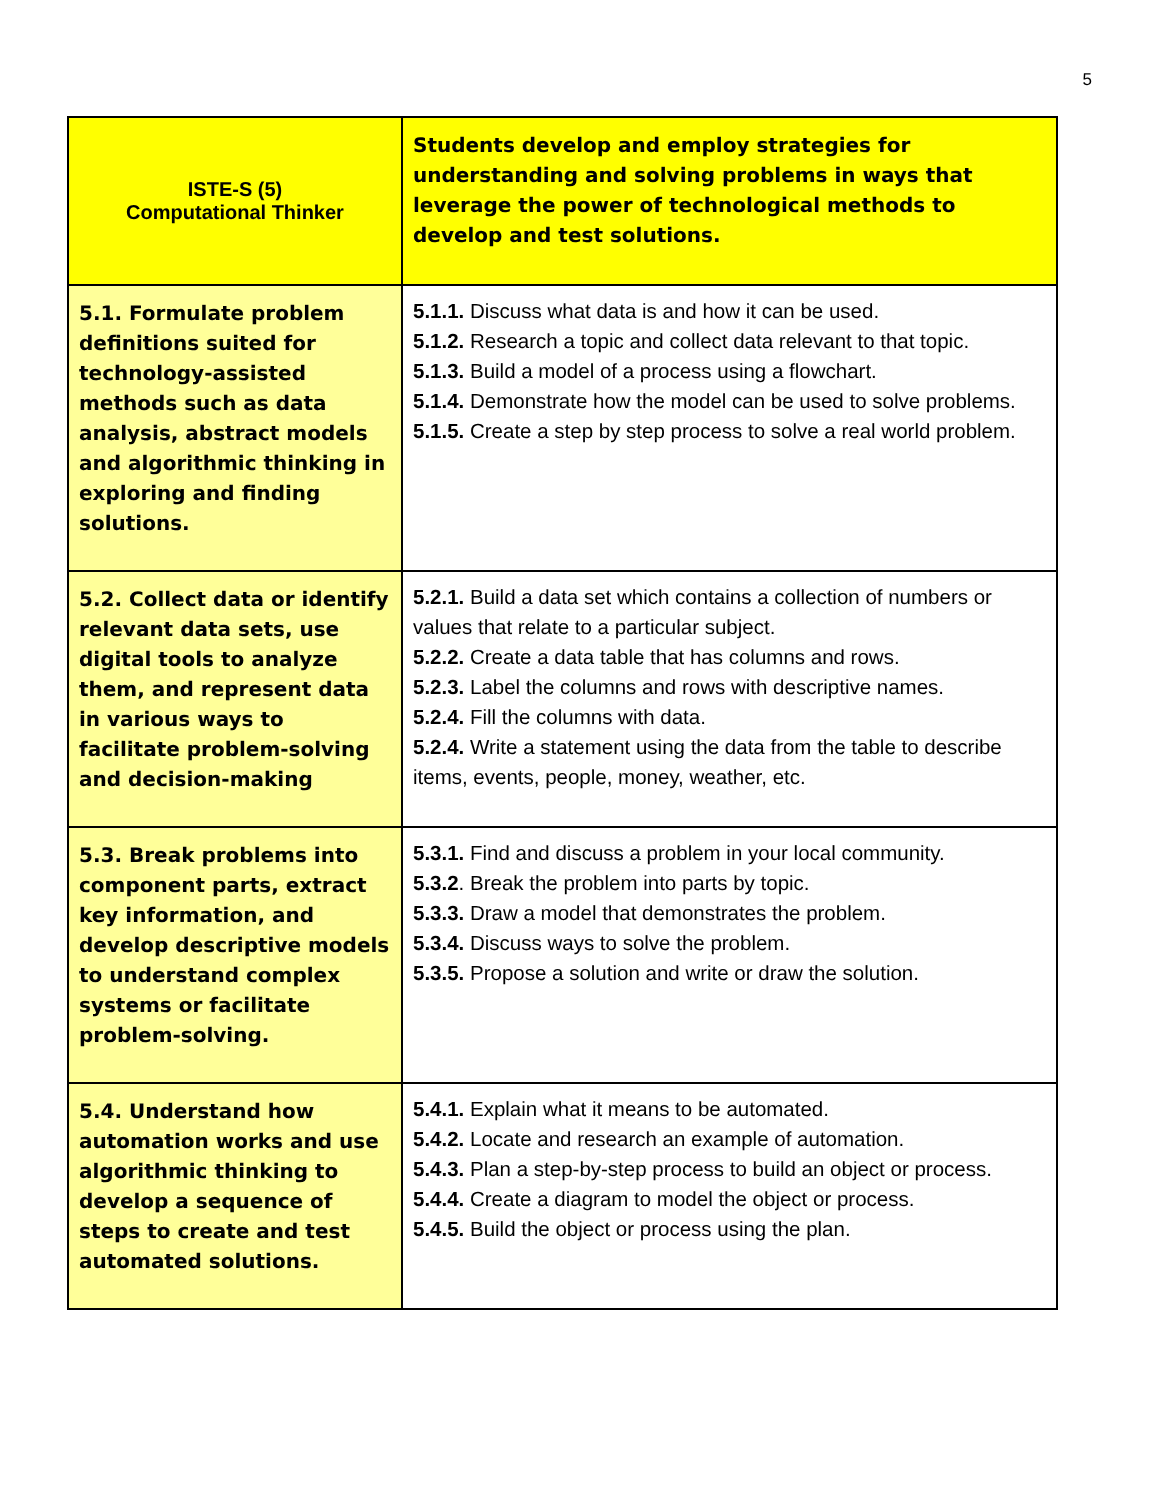5
| ISTE-S (5) Computational Thinker | Students develop and employ strategies for understanding and solving problems in ways that leverage the power of technological methods to develop and test solutions. |
| --- | --- |
| 5.1. Formulate problem definitions suited for technology-assisted methods such as data analysis, abstract models and algorithmic thinking in exploring and finding solutions. | 5.1.1. Discuss what data is and how it can be used. 5.1.2. Research a topic and collect data relevant to that topic. 5.1.3. Build a model of a process using a flowchart. 5.1.4. Demonstrate how the model can be used to solve problems. 5.1.5. Create a step by step process to solve a real world problem. |
| 5.2. Collect data or identify relevant data sets, use digital tools to analyze them, and represent data in various ways to facilitate problem-solving and decision-making | 5.2.1. Build a data set which contains a collection of numbers or values that relate to a particular subject. 5.2.2. Create a data table that has columns and rows. 5.2.3. Label the columns and rows with descriptive names. 5.2.4. Fill the columns with data. 5.2.4. Write a statement using the data from the table to describe items, events, people, money, weather, etc. |
| 5.3. Break problems into component parts, extract key information, and develop descriptive models to understand complex systems or facilitate problem-solving. | 5.3.1. Find and discuss a problem in your local community. 5.3.2 . Break the problem into parts by topic. 5.3.3. Draw a model that demonstrates the problem. 5.3.4. Discuss ways to solve the problem. 5.3.5. Propose a solution and write or draw the solution. |
| 5.4. Understand how automation works and use algorithmic thinking to develop a sequence of steps to create and test automated solutions. | 5.4.1. Explain what it means to be automated. 5.4.2. Locate and research an example of automation. 5.4.3. Plan a step-by-step process to build an object or process. 5.4.4. Create a diagram to model the object or process. 5.4.5. Build the object or process using the plan. |